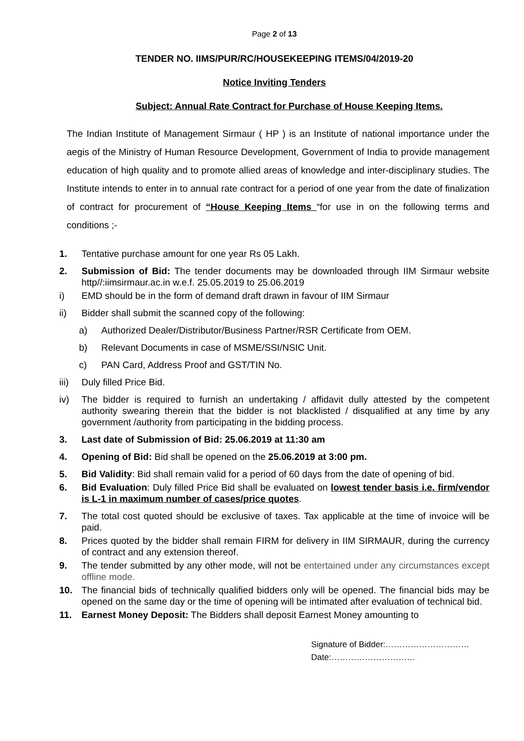Page 2 of 13
TENDER NO. IIMS/PUR/RC/HOUSEKEEPING ITEMS/04/2019-20
Notice Inviting Tenders
Subject: Annual Rate Contract for Purchase of House Keeping Items.
The Indian Institute of Management Sirmaur ( HP ) is an Institute of national importance under the aegis of the Ministry of Human Resource Development, Government of India to provide management education of high quality and to promote allied areas of knowledge and inter-disciplinary studies. The Institute intends to enter in to annual rate contract for a period of one year from the date of finalization of contract for procurement of “House Keeping Items “for use in on the following terms and conditions ;-
1. Tentative purchase amount for one year Rs 05 Lakh.
2. Submission of Bid: The tender documents may be downloaded through IIM Sirmaur website http//:iimsirmaur.ac.in w.e.f. 25.05.2019 to 25.06.2019
i) EMD should be in the form of demand draft drawn in favour of IIM Sirmaur
ii) Bidder shall submit the scanned copy of the following:
a) Authorized Dealer/Distributor/Business Partner/RSR Certificate from OEM.
b) Relevant Documents in case of MSME/SSI/NSIC Unit.
c) PAN Card, Address Proof and GST/TIN No.
iii)
Duly filled Price Bid.
iv) The bidder is required to furnish an undertaking / affidavit dully attested by the competent authority swearing therein that the bidder is not blacklisted / disqualified at any time by any government /authority from participating in the bidding process.
3. Last date of Submission of Bid: 25.06.2019 at 11:30 am
4. Opening of Bid: Bid shall be opened on the 25.06.2019 at 3:00 pm.
5. Bid Validity: Bid shall remain valid for a period of 60 days from the date of opening of bid.
6. Bid Evaluation: Duly filled Price Bid shall be evaluated on lowest tender basis i.e. firm/vendor is L-1 in maximum number of cases/price quotes.
7. The total cost quoted should be exclusive of taxes. Tax applicable at the time of invoice will be paid.
8. Prices quoted by the bidder shall remain FIRM for delivery in IIM SIRMAUR, during the currency of contract and any extension thereof.
9. The tender submitted by any other mode, will not be entertained under any circumstances except offline mode.
10. The financial bids of technically qualified bidders only will be opened. The financial bids may be opened on the same day or the time of opening will be intimated after evaluation of technical bid.
11. Earnest Money Deposit: The Bidders shall deposit Earnest Money amounting to
Signature of Bidder:…………………………
Date:…………………………